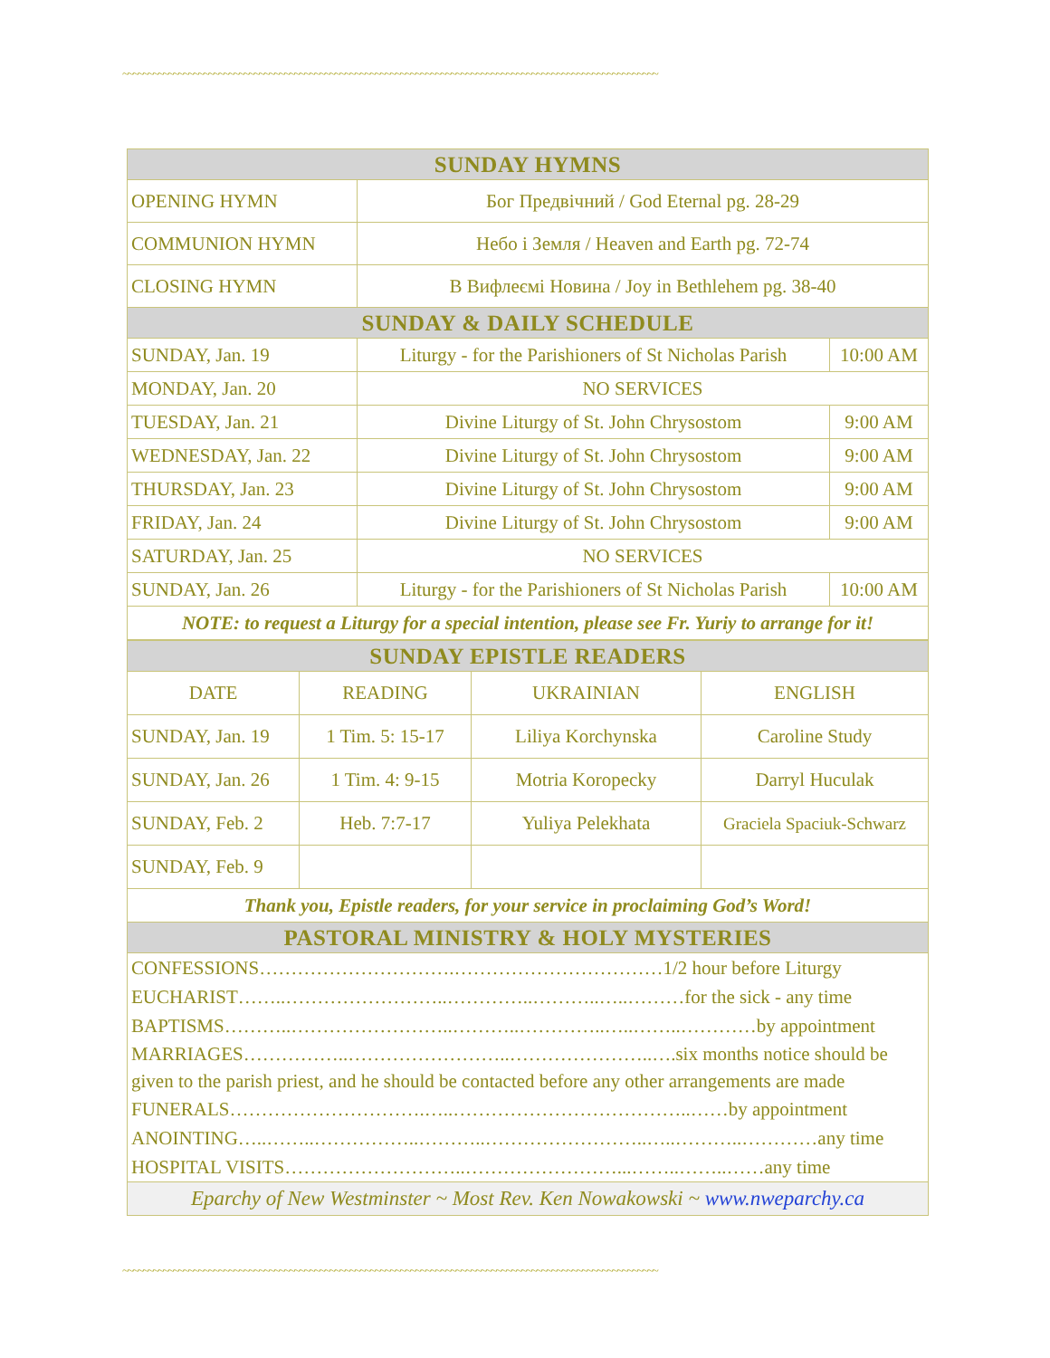~~~~~~~~~~~~~~~~~~~~~~~~~~~~~~~~~~~~~~~~~~~~~~~~~~~~~~~~~~~~~~~~~~~~~~~~~~~~~~~~~~~~~~~~~~~~~~~~~~~~~~~~~~
| SUNDAY HYMNS | | |
| --- | --- | --- |
| OPENING HYMN | Бог Предвічний / God Eternal pg. 28-29 | |
| COMMUNION HYMN | Небо і Земля / Heaven and Earth pg. 72-74 | |
| CLOSING HYMN | В Вифлеємі Новина / Joy in Bethlehem pg. 38-40 | |
| SUNDAY & DAILY SCHEDULE | | |
| SUNDAY, Jan. 19 | Liturgy - for the Parishioners of St Nicholas Parish | 10:00 AM |
| MONDAY, Jan. 20 | NO SERVICES | |
| TUESDAY, Jan. 21 | Divine Liturgy of St. John Chrysostom | 9:00 AM |
| WEDNESDAY, Jan. 22 | Divine Liturgy of St. John Chrysostom | 9:00 AM |
| THURSDAY, Jan. 23 | Divine Liturgy of St. John Chrysostom | 9:00 AM |
| FRIDAY, Jan. 24 | Divine Liturgy of St. John Chrysostom | 9:00 AM |
| SATURDAY, Jan. 25 | NO SERVICES | |
| SUNDAY, Jan. 26 | Liturgy - for the Parishioners of St Nicholas Parish | 10:00 AM |
| NOTE: to request a Liturgy for a special intention, please see Fr. Yuriy to arrange for it! | | |
| SUNDAY EPISTLE READERS | | | |
| --- | --- | --- | --- |
| DATE | READING | UKRAINIAN | ENGLISH |
| SUNDAY, Jan. 19 | 1 Tim. 5: 15-17 | Liliya Korchynska | Caroline Study |
| SUNDAY, Jan. 26 | 1 Tim. 4: 9-15 | Motria Koropecky | Darryl Huculak |
| SUNDAY, Feb. 2 | Heb. 7:7-17 | Yuliya Pelekhata | Graciela Spaciuk-Schwarz |
| SUNDAY, Feb. 9 | | | |
| Thank you, Epistle readers, for your service in proclaiming God’s Word! | | | |
| PASTORAL MINISTRY & HOLY MYSTERIES | | | |
| CONFESSIONS………………………….……………………………1/2 hour before Liturgy EUCHARIST……..……………………..…………..………..…..………for the sick - any time BAPTISMS………..……………………..………..…………..…..……..…………by appointment MARRIAGES……………..……………………..…………………..….six months notice should be given to the parish priest, and he should be contacted before any other arrangements are made FUNERALS………………………….…..………………………………..……by appointment ANOINTING…..……..……………..………..……………………..…..………..…………any time HOSPITAL VISITS………………………..……………………...……..……..……any time | | | |
| Eparchy of New Westminster ~ Most Rev. Ken Nowakowski ~ www.nweparchy.ca | | | |
~~~~~~~~~~~~~~~~~~~~~~~~~~~~~~~~~~~~~~~~~~~~~~~~~~~~~~~~~~~~~~~~~~~~~~~~~~~~~~~~~~~~~~~~~~~~~~~~~~~~~~~~~~